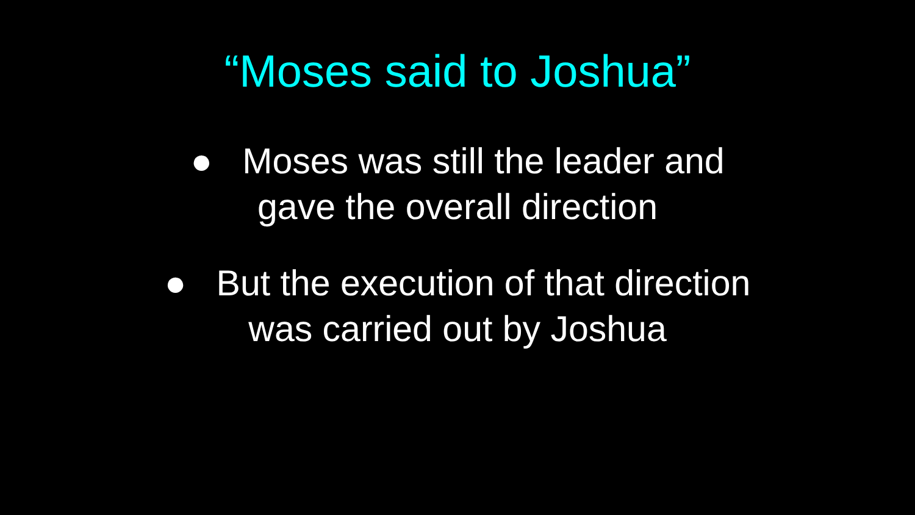“Moses said to Joshua”
● Moses was still the leader and
gave the overall direction
● But the execution of that direction
was carried out by Joshua